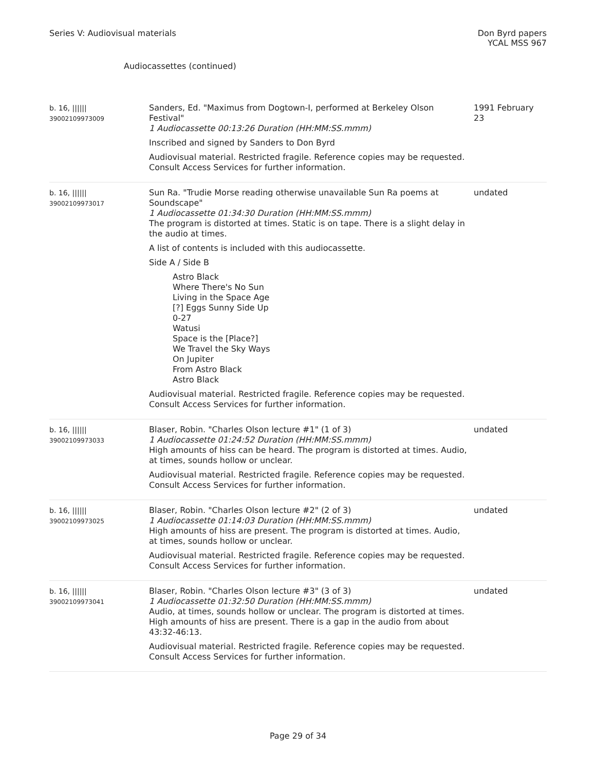Series V: Audiovisual materials
Don Byrd papers
YCAL MSS 967
Audiocassettes (continued)
| b. 16, ////// 39002109973009 | Sanders, Ed. "Maximus from Dogtown-I, performed at Berkeley Olson Festival" 1 Audiocassette 00:13:26 Duration (HH:MM:SS.mmm) Inscribed and signed by Sanders to Don Byrd Audiovisual material. Restricted fragile. Reference copies may be requested. Consult Access Services for further information. | 1991 February 23 |
| b. 16, ////// 39002109973017 | Sun Ra. "Trudie Morse reading otherwise unavailable Sun Ra poems at Soundscape" 1 Audiocassette 01:34:30 Duration (HH:MM:SS.mmm) The program is distorted at times. Static is on tape. There is a slight delay in the audio at times. A list of contents is included with this audiocassette. Side A / Side B Astro Black Where There's No Sun Living in the Space Age [?] Eggs Sunny Side Up 0-27 Watusi Space is the [Place?] We Travel the Sky Ways On Jupiter From Astro Black Astro Black Audiovisual material. Restricted fragile. Reference copies may be requested. Consult Access Services for further information. | undated |
| b. 16, ////// 39002109973033 | Blaser, Robin. "Charles Olson lecture #1" (1 of 3) 1 Audiocassette 01:24:52 Duration (HH:MM:SS.mmm) High amounts of hiss can be heard. The program is distorted at times. Audio, at times, sounds hollow or unclear. Audiovisual material. Restricted fragile. Reference copies may be requested. Consult Access Services for further information. | undated |
| b. 16, ////// 39002109973025 | Blaser, Robin. "Charles Olson lecture #2" (2 of 3) 1 Audiocassette 01:14:03 Duration (HH:MM:SS.mmm) High amounts of hiss are present. The program is distorted at times. Audio, at times, sounds hollow or unclear. Audiovisual material. Restricted fragile. Reference copies may be requested. Consult Access Services for further information. | undated |
| b. 16, ////// 39002109973041 | Blaser, Robin. "Charles Olson lecture #3" (3 of 3) 1 Audiocassette 01:32:50 Duration (HH:MM:SS.mmm) Audio, at times, sounds hollow or unclear. The program is distorted at times. High amounts of hiss are present. There is a gap in the audio from about 43:32-46:13. Audiovisual material. Restricted fragile. Reference copies may be requested. Consult Access Services for further information. | undated |
Page 29 of 34